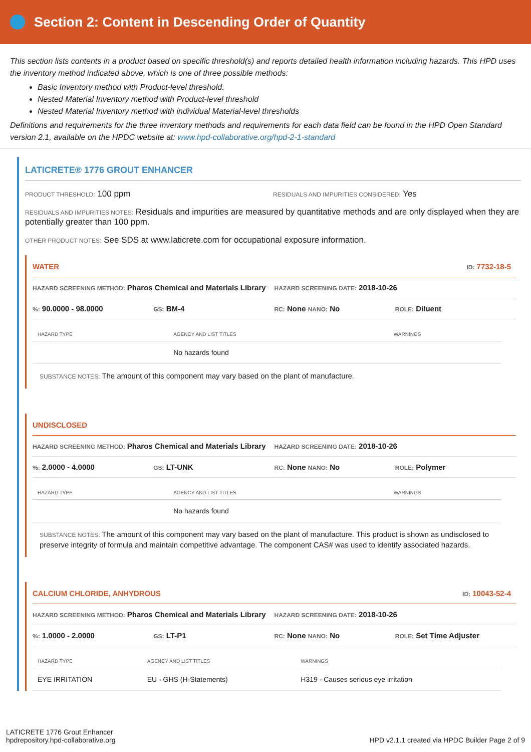Section 2: Content in Descending Order of Quantity
This section lists contents in a product based on specific threshold(s) and reports detailed health information including hazards. This HPD uses the inventory method indicated above, which is one of three possible methods:
Basic Inventory method with Product-level threshold.
Nested Material Inventory method with Product-level threshold
Nested Material Inventory method with individual Material-level thresholds
Definitions and requirements for the three inventory methods and requirements for each data field can be found in the HPD Open Standard version 2.1, available on the HPDC website at: www.hpd-collaborative.org/hpd-2-1-standard
LATICRETE® 1776 GROUT ENHANCER
PRODUCT THRESHOLD: 100 ppm RESIDUALS AND IMPURITIES CONSIDERED: Yes
RESIDUALS AND IMPURITIES NOTES: Residuals and impurities are measured by quantitative methods and are only displayed when they are potentially greater than 100 ppm.
OTHER PRODUCT NOTES: See SDS at www.laticrete.com for occupational exposure information.
WATER ID: 7732-18-5
HAZARD SCREENING METHOD: Pharos Chemical and Materials Library HAZARD SCREENING DATE: 2018-10-26
%: 90.0000 - 98.0000 GS: BM-4 RC: None NANO: No ROLE: Diluent
| HAZARD TYPE | AGENCY AND LIST TITLES | WARNINGS |
| --- | --- | --- |
| | No hazards found | |
SUBSTANCE NOTES: The amount of this component may vary based on the plant of manufacture.
UNDISCLOSED
HAZARD SCREENING METHOD: Pharos Chemical and Materials Library HAZARD SCREENING DATE: 2018-10-26
%: 2.0000 - 4.0000 GS: LT-UNK RC: None NANO: No ROLE: Polymer
| HAZARD TYPE | AGENCY AND LIST TITLES | WARNINGS |
| --- | --- | --- |
| | No hazards found | |
SUBSTANCE NOTES: The amount of this component may vary based on the plant of manufacture. This product is shown as undisclosed to preserve integrity of formula and maintain competitive advantage. The component CAS# was used to identify associated hazards.
CALCIUM CHLORIDE, ANHYDROUS ID: 10043-52-4
HAZARD SCREENING METHOD: Pharos Chemical and Materials Library HAZARD SCREENING DATE: 2018-10-26
%: 1.0000 - 2.0000 GS: LT-P1 RC: None NANO: No ROLE: Set Time Adjuster
| HAZARD TYPE | AGENCY AND LIST TITLES | WARNINGS |
| --- | --- | --- |
| EYE IRRITATION | EU - GHS (H-Statements) | H319 - Causes serious eye irritation |
LATICRETE 1776 Grout Enhancer
hpdrepository.hpd-collaborative.org
HPD v2.1.1 created via HPDC Builder Page 2 of 9